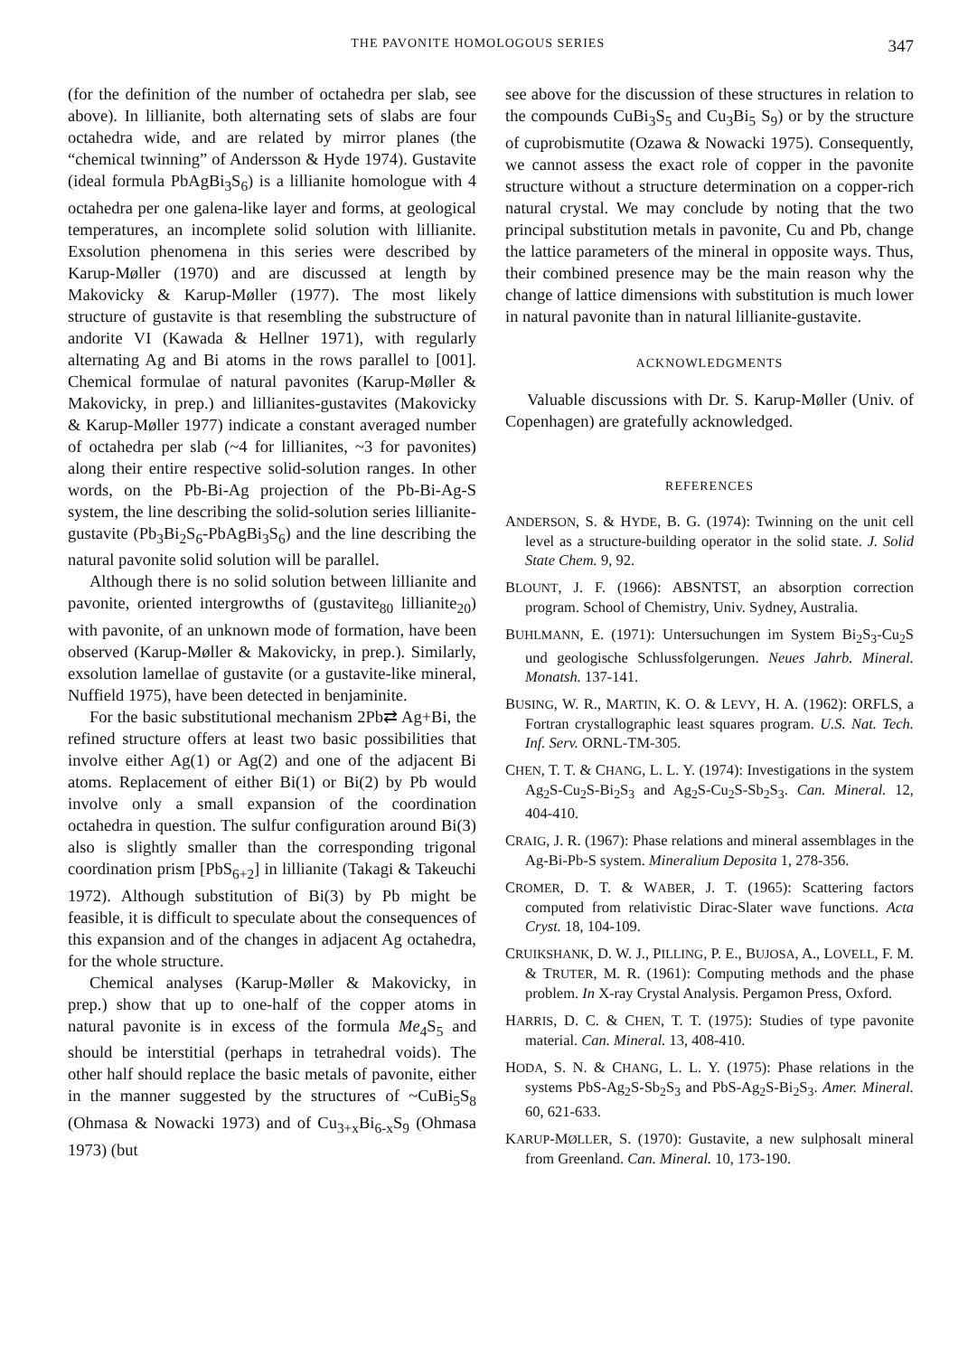THE PAVONITE HOMOLOGOUS SERIES 347
(for the definition of the number of octahedra per slab, see above). In lillianite, both alternating sets of slabs are four octahedra wide, and are related by mirror planes (the “chemical twinning” of Andersson & Hyde 1974). Gustavite (ideal formula PbAgBi<sub>3</sub>S<sub>6</sub>) is a lillianite homologue with 4 octahedra per one galena-like layer and forms, at geological temperatures, an incomplete solid solution with lillianite. Exsolution phenomena in this series were described by Karup-Møller (1970) and are discussed at length by Makovicky & Karup-Møller (1977). The most likely structure of gustavite is that resembling the substructure of andorite VI (Kawada & Hellner 1971), with regularly alternating Ag and Bi atoms in the rows parallel to [001]. Chemical formulae of natural pavonites (Karup-Møller & Makovicky, in prep.) and lillianites-gustavites (Makovicky & Karup-Møller 1977) indicate a constant averaged number of octahedra per slab (~4 for lillianites, ~3 for pavonites) along their entire respective solid-solution ranges. In other words, on the Pb-Bi-Ag projection of the Pb-Bi-Ag-S system, the line describing the solid-solution series lillianite-gustavite (Pb<sub>3</sub>Bi<sub>2</sub>S<sub>6</sub>-PbAgBi<sub>3</sub>S<sub>6</sub>) and the line describing the natural pavonite solid solution will be parallel.
Although there is no solid solution between lillianite and pavonite, oriented intergrowths of (gustavite<sub>80</sub> lillianite<sub>20</sub>) with pavonite, of an unknown mode of formation, have been observed (Karup-Møller & Makovicky, in prep.). Similarly, exsolution lamellae of gustavite (or a gustavite-like mineral, Nuffield 1975), have been detected in benjaminite.
For the basic substitutional mechanism 2Pb⇄ Ag+Bi, the refined structure offers at least two basic possibilities that involve either Ag(1) or Ag(2) and one of the adjacent Bi atoms. Replacement of either Bi(1) or Bi(2) by Pb would involve only a small expansion of the coordination octahedra in question. The sulfur configuration around Bi(3) also is slightly smaller than the corresponding trigonal coordination prism [PbS<sub>6+2</sub>] in lillianite (Takagi & Takeuchi 1972). Although substitution of Bi(3) by Pb might be feasible, it is difficult to speculate about the consequences of this expansion and of the changes in adjacent Ag octahedra, for the whole structure.
Chemical analyses (Karup-Møller & Makovicky, in prep.) show that up to one-half of the copper atoms in natural pavonite is in excess of the formula Me<sub>4</sub>S<sub>5</sub> and should be interstitial (perhaps in tetrahedral voids). The other half should replace the basic metals of pavonite, either in the manner suggested by the structures of ~CuBi<sub>5</sub>S<sub>8</sub> (Ohmasa & Nowacki 1973) and of Cu<sub>3+x</sub>Bi<sub>6-x</sub>S<sub>9</sub> (Ohmasa 1973) (but
see above for the discussion of these structures in relation to the compounds CuBi<sub>3</sub>S<sub>5</sub> and Cu<sub>3</sub>Bi<sub>5</sub> S<sub>9</sub>) or by the structure of cuprobismutite (Ozawa & Nowacki 1975). Consequently, we cannot assess the exact role of copper in the pavonite structure without a structure determination on a copper-rich natural crystal. We may conclude by noting that the two principal substitution metals in pavonite, Cu and Pb, change the lattice parameters of the mineral in opposite ways. Thus, their combined presence may be the main reason why the change of lattice dimensions with substitution is much lower in natural pavonite than in natural lillianite-gustavite.
ACKNOWLEDGMENTS
Valuable discussions with Dr. S. Karup-Møller (Univ. of Copenhagen) are gratefully acknowledged.
REFERENCES
ANDERSON, S. & HYDE, B. G. (1974): Twinning on the unit cell level as a structure-building operator in the solid state. J. Solid State Chem. 9, 92.
BLOUNT, J. F. (1966): ABSNTST, an absorption correction program. School of Chemistry, Univ. Sydney, Australia.
BUHLMANN, E. (1971): Untersuchungen im System Bi<sub>2</sub>S<sub>3</sub>-Cu<sub>2</sub>S und geologische Schlussfolgerungen. Neues Jahrb. Mineral. Monatsh. 137-141.
BUSING, W. R., MARTIN, K. O. & LEVY, H. A. (1962): ORFLS, a Fortran crystallographic least squares program. U.S. Nat. Tech. Inf. Serv. ORNL-TM-305.
CHEN, T. T. & CHANG, L. L. Y. (1974): Investigations in the system Ag<sub>2</sub>S-Cu<sub>2</sub>S-Bi<sub>2</sub>S<sub>3</sub> and Ag<sub>2</sub>S-Cu<sub>2</sub>S-Sb<sub>2</sub>S<sub>3</sub>. Can. Mineral. 12, 404-410.
CRAIG, J. R. (1967): Phase relations and mineral assemblages in the Ag-Bi-Pb-S system. Mineralium Deposita 1, 278-356.
CROMER, D. T. & WABER, J. T. (1965): Scattering factors computed from relativistic Dirac-Slater wave functions. Acta Cryst. 18, 104-109.
CRUIKSHANK, D. W. J., PILLING, P. E., BUJOSA, A., LOVELL, F. M. & TRUTER, M. R. (1961): Computing methods and the phase problem. In X-ray Crystal Analysis. Pergamon Press, Oxford.
HARRIS, D. C. & CHEN, T. T. (1975): Studies of type pavonite material. Can. Mineral. 13, 408-410.
HODA, S. N. & CHANG, L. L. Y. (1975): Phase relations in the systems PbS-Ag<sub>2</sub>S-Sb<sub>2</sub>S<sub>3</sub> and PbS-Ag<sub>2</sub>S-Bi<sub>2</sub>S<sub>3</sub>. Amer. Mineral. 60, 621-633.
KARUP-MØLLER, S. (1970): Gustavite, a new sulphosalt mineral from Greenland. Can. Mineral. 10, 173-190.